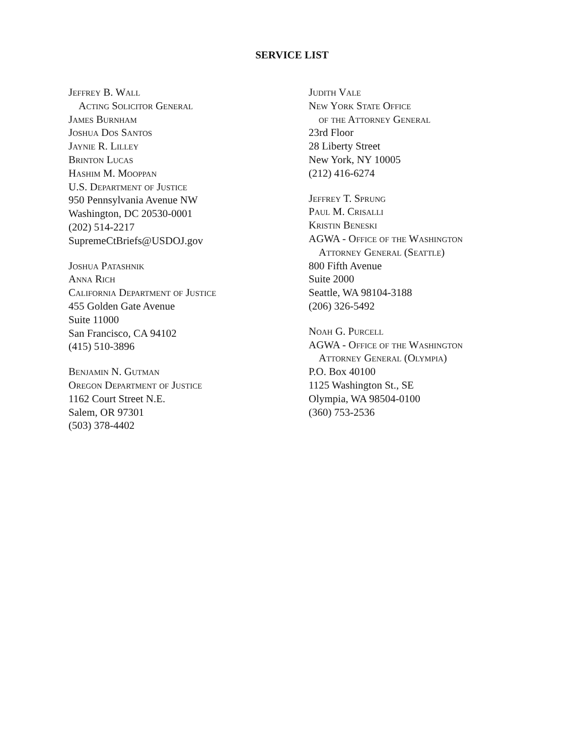SERVICE LIST
Jeffrey B. Wall
Acting Solicitor General
James Burnham
Joshua Dos Santos
Jaynie R. Lilley
Brinton Lucas
Hashim M. Mooppan
U.S. Department of Justice
950 Pennsylvania Avenue NW
Washington, DC 20530-0001
(202) 514-2217
SupremeCtBriefs@USDOJ.gov
Joshua Patashnik
Anna Rich
California Department of Justice
455 Golden Gate Avenue
Suite 11000
San Francisco, CA 94102
(415) 510-3896
Benjamin N. Gutman
Oregon Department of Justice
1162 Court Street N.E.
Salem, OR 97301
(503) 378-4402
Judith Vale
New York State Office
of the Attorney General
23rd Floor
28 Liberty Street
New York, NY 10005
(212) 416-6274
Jeffrey T. Sprung
Paul M. Crisalli
Kristin Beneski
AGWA - Office of the Washington
Attorney General (Seattle)
800 Fifth Avenue
Suite 2000
Seattle, WA 98104-3188
(206) 326-5492
Noah G. Purcell
AGWA - Office of the Washington
Attorney General (Olympia)
P.O. Box 40100
1125 Washington St., SE
Olympia, WA 98504-0100
(360) 753-2536